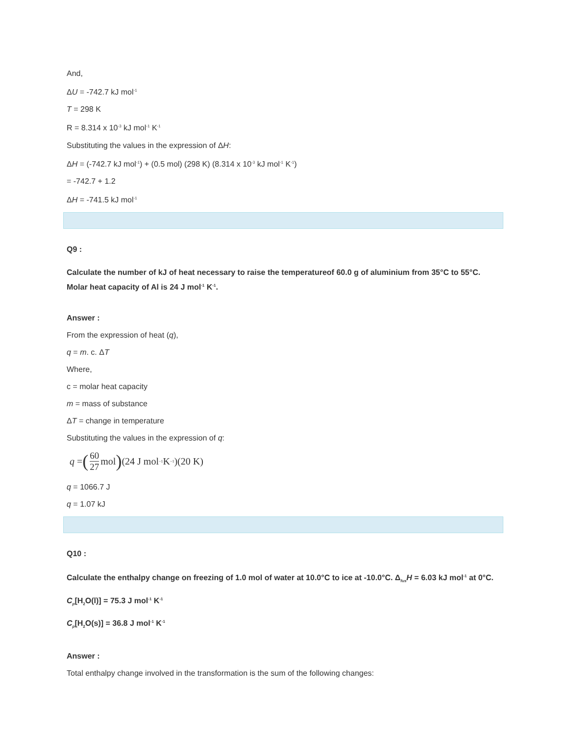And,
ΔU = -742.7 kJ mol<sup>-1</sup>
T = 298 K
R = 8.314 x 10<sup>-3</sup> kJ mol<sup>-1</sup> K<sup>-1</sup>
Substituting the values in the expression of ΔH:
ΔH = (-742.7 kJ mol<sup>-1</sup>) + (0.5 mol) (298 K) (8.314 x 10<sup>-3</sup> kJ mol<sup>-1</sup> K<sup>-1</sup>)
= -742.7 + 1.2
ΔH = -741.5 kJ mol<sup>-1</sup>
Q9 :
Calculate the number of kJ of heat necessary to raise the temperatureof 60.0 g of aluminium from 35°C to 55°C. Molar heat capacity of Al is 24 J mol<sup>-1</sup> K<sup>-1</sup>.
Answer :
From the expression of heat (q),
q = m. c. ΔT
Where,
c = molar heat capacity
m = mass of substance
ΔT = change in temperature
Substituting the values in the expression of q:
q = (60 27 mol) (24 J mol<sup>−1</sup> K<sup>−1</sup>)(20 K)
q = 1066.7 J
q = 1.07 kJ
Q10 :
Calculate the enthalpy change on freezing of 1.0 mol of water at 10.0°C to ice at -10.0°C. Δ<sub>fus</sub>H = 6.03 kJ mol<sup>-1</sup> at 0°C.
C<sub>p</sub>[H<sub>2</sub>O(l)] = 75.3 J mol<sup>-1</sup> K<sup>-1</sup>
C<sub>p</sub>[H<sub>2</sub>O(s)] = 36.8 J mol<sup>-1</sup> K<sup>-1</sup>
Answer :
Total enthalpy change involved in the transformation is the sum of the following changes: